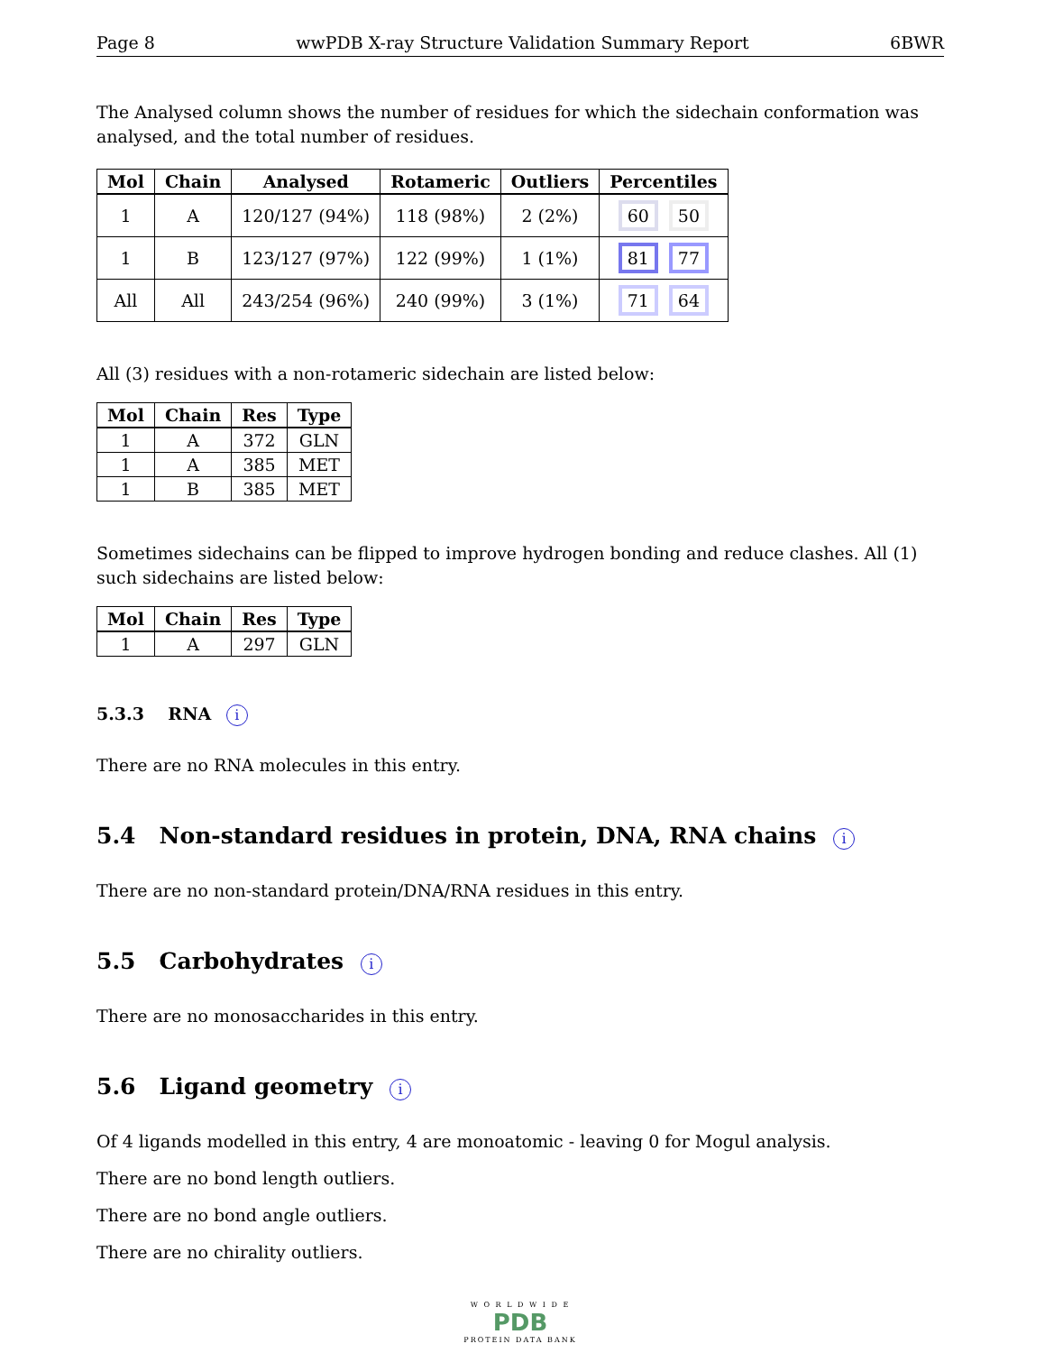Page 8 wwPDB X-ray Structure Validation Summary Report 6BWR
The Analysed column shows the number of residues for which the sidechain conformation was analysed, and the total number of residues.
| Mol | Chain | Analysed | Rotameric | Outliers | Percentiles |
| --- | --- | --- | --- | --- | --- |
| 1 | A | 120/127 (94%) | 118 (98%) | 2 (2%) | 60 50 |
| 1 | B | 123/127 (97%) | 122 (99%) | 1 (1%) | 81 77 |
| All | All | 243/254 (96%) | 240 (99%) | 3 (1%) | 71 64 |
All (3) residues with a non-rotameric sidechain are listed below:
| Mol | Chain | Res | Type |
| --- | --- | --- | --- |
| 1 | A | 372 | GLN |
| 1 | A | 385 | MET |
| 1 | B | 385 | MET |
Sometimes sidechains can be flipped to improve hydrogen bonding and reduce clashes. All (1) such sidechains are listed below:
| Mol | Chain | Res | Type |
| --- | --- | --- | --- |
| 1 | A | 297 | GLN |
5.3.3 RNA i
There are no RNA molecules in this entry.
5.4 Non-standard residues in protein, DNA, RNA chains i
There are no non-standard protein/DNA/RNA residues in this entry.
5.5 Carbohydrates i
There are no monosaccharides in this entry.
5.6 Ligand geometry i
Of 4 ligands modelled in this entry, 4 are monoatomic - leaving 0 for Mogul analysis.
There are no bond length outliers.
There are no bond angle outliers.
There are no chirality outliers.
W O R L D W I D E
PDB
PROTEIN DATA BANK